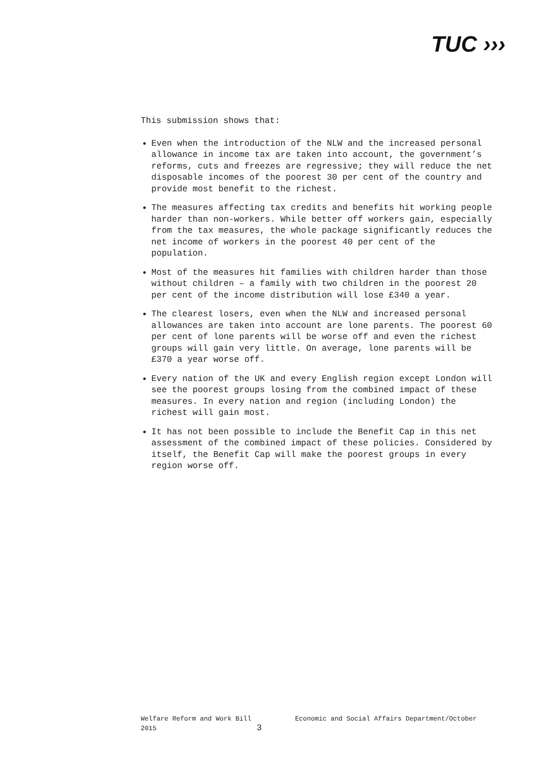TUC ›››
This submission shows that:
Even when the introduction of the NLW and the increased personal allowance in income tax are taken into account, the government’s reforms, cuts and freezes are regressive; they will reduce the net disposable incomes of the poorest 30 per cent of the country and provide most benefit to the richest.
The measures affecting tax credits and benefits hit working people harder than non-workers. While better off workers gain, especially from the tax measures, the whole package significantly reduces the net income of workers in the poorest 40 per cent of the population.
Most of the measures hit families with children harder than those without children – a family with two children in the poorest 20 per cent of the income distribution will lose £340 a year.
The clearest losers, even when the NLW and increased personal allowances are taken into account are lone parents. The poorest 60 per cent of lone parents will be worse off and even the richest groups will gain very little. On average, lone parents will be £370 a year worse off.
Every nation of the UK and every English region except London will see the poorest groups losing from the combined impact of these measures. In every nation and region (including London) the richest will gain most.
It has not been possible to include the Benefit Cap in this net assessment of the combined impact of these policies. Considered by itself, the Benefit Cap will make the poorest groups in every region worse off.
Welfare Reform and Work Bill Economic and Social Affairs Department/October
2015 3